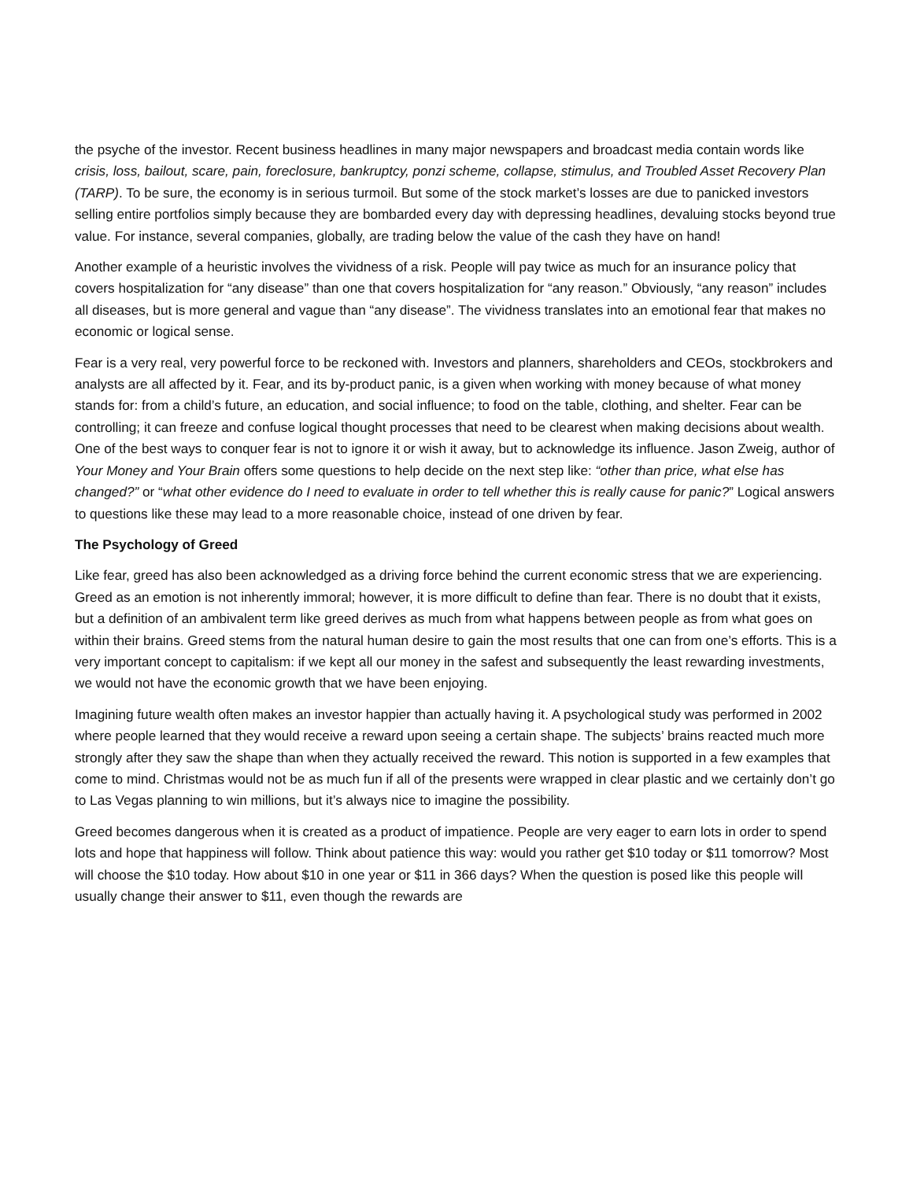the psyche of the investor. Recent business headlines in many major newspapers and broadcast media contain words like crisis, loss, bailout, scare, pain, foreclosure, bankruptcy, ponzi scheme, collapse, stimulus, and Troubled Asset Recovery Plan (TARP). To be sure, the economy is in serious turmoil. But some of the stock market’s losses are due to panicked investors selling entire portfolios simply because they are bombarded every day with depressing headlines, devaluing stocks beyond true value. For instance, several companies, globally, are trading below the value of the cash they have on hand!
Another example of a heuristic involves the vividness of a risk. People will pay twice as much for an insurance policy that covers hospitalization for “any disease” than one that covers hospitalization for “any reason.” Obviously, “any reason” includes all diseases, but is more general and vague than “any disease”. The vividness translates into an emotional fear that makes no economic or logical sense.
Fear is a very real, very powerful force to be reckoned with. Investors and planners, shareholders and CEOs, stockbrokers and analysts are all affected by it. Fear, and its by-product panic, is a given when working with money because of what money stands for: from a child’s future, an education, and social influence; to food on the table, clothing, and shelter. Fear can be controlling; it can freeze and confuse logical thought processes that need to be clearest when making decisions about wealth. One of the best ways to conquer fear is not to ignore it or wish it away, but to acknowledge its influence. Jason Zweig, author of Your Money and Your Brain offers some questions to help decide on the next step like: “other than price, what else has changed?” or “what other evidence do I need to evaluate in order to tell whether this is really cause for panic?” Logical answers to questions like these may lead to a more reasonable choice, instead of one driven by fear.
The Psychology of Greed
Like fear, greed has also been acknowledged as a driving force behind the current economic stress that we are experiencing. Greed as an emotion is not inherently immoral; however, it is more difficult to define than fear. There is no doubt that it exists, but a definition of an ambivalent term like greed derives as much from what happens between people as from what goes on within their brains. Greed stems from the natural human desire to gain the most results that one can from one’s efforts. This is a very important concept to capitalism: if we kept all our money in the safest and subsequently the least rewarding investments, we would not have the economic growth that we have been enjoying.
Imagining future wealth often makes an investor happier than actually having it. A psychological study was performed in 2002 where people learned that they would receive a reward upon seeing a certain shape. The subjects’ brains reacted much more strongly after they saw the shape than when they actually received the reward. This notion is supported in a few examples that come to mind. Christmas would not be as much fun if all of the presents were wrapped in clear plastic and we certainly don’t go to Las Vegas planning to win millions, but it’s always nice to imagine the possibility.
Greed becomes dangerous when it is created as a product of impatience. People are very eager to earn lots in order to spend lots and hope that happiness will follow. Think about patience this way: would you rather get $10 today or $11 tomorrow? Most will choose the $10 today. How about $10 in one year or $11 in 366 days? When the question is posed like this people will usually change their answer to $11, even though the rewards are